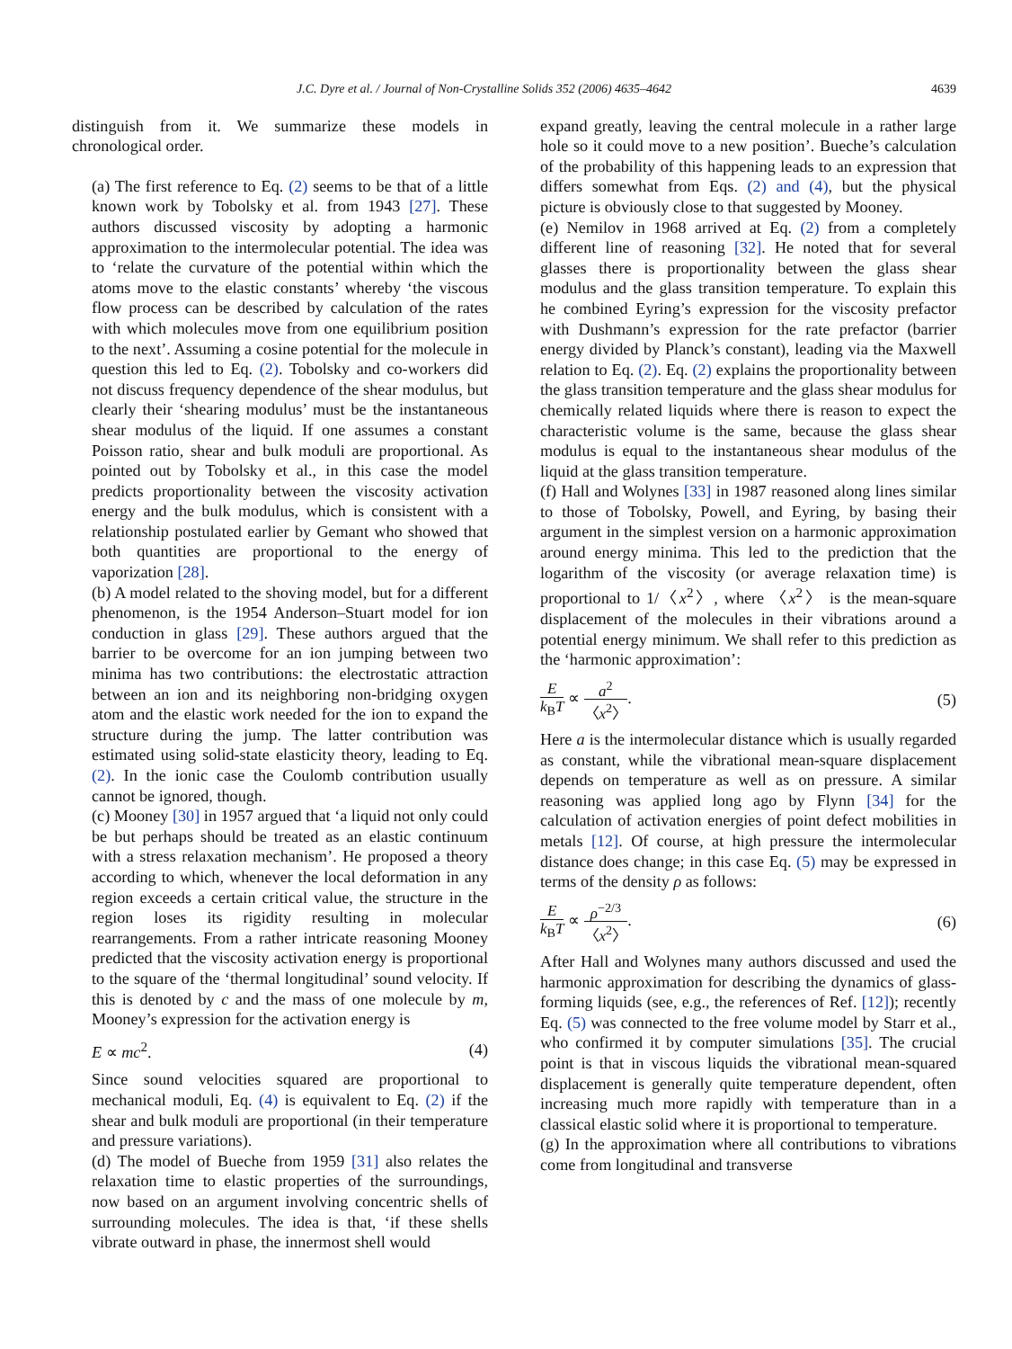J.C. Dyre et al. / Journal of Non-Crystalline Solids 352 (2006) 4635–4642 4639
distinguish from it. We summarize these models in chronological order.
(a) The first reference to Eq. (2) seems to be that of a little known work by Tobolsky et al. from 1943 [27]. These authors discussed viscosity by adopting a harmonic approximation to the intermolecular potential. The idea was to ‘relate the curvature of the potential within which the atoms move to the elastic constants’ whereby ‘the viscous flow process can be described by calculation of the rates with which molecules move from one equilibrium position to the next’. Assuming a cosine potential for the molecule in question this led to Eq. (2). Tobolsky and co-workers did not discuss frequency dependence of the shear modulus, but clearly their ‘shearing modulus’ must be the instantaneous shear modulus of the liquid. If one assumes a constant Poisson ratio, shear and bulk moduli are proportional. As pointed out by Tobolsky et al., in this case the model predicts proportionality between the viscosity activation energy and the bulk modulus, which is consistent with a relationship postulated earlier by Gemant who showed that both quantities are proportional to the energy of vaporization [28].
(b) A model related to the shoving model, but for a different phenomenon, is the 1954 Anderson–Stuart model for ion conduction in glass [29]. These authors argued that the barrier to be overcome for an ion jumping between two minima has two contributions: the electrostatic attraction between an ion and its neighboring non-bridging oxygen atom and the elastic work needed for the ion to expand the structure during the jump. The latter contribution was estimated using solid-state elasticity theory, leading to Eq. (2). In the ionic case the Coulomb contribution usually cannot be ignored, though.
(c) Mooney [30] in 1957 argued that ‘a liquid not only could be but perhaps should be treated as an elastic continuum with a stress relaxation mechanism’. He proposed a theory according to which, whenever the local deformation in any region exceeds a certain critical value, the structure in the region loses its rigidity resulting in molecular rearrangements. From a rather intricate reasoning Mooney predicted that the viscosity activation energy is proportional to the square of the ‘thermal longitudinal’ sound velocity. If this is denoted by c and the mass of one molecule by m, Mooney’s expression for the activation energy is
E ∝ mc<sup>2</sup>. (4)
Since sound velocities squared are proportional to mechanical moduli, Eq. (4) is equivalent to Eq. (2) if the shear and bulk moduli are proportional (in their temperature and pressure variations).
(d) The model of Bueche from 1959 [31] also relates the relaxation time to elastic properties of the surroundings, now based on an argument involving concentric shells of surrounding molecules. The idea is that, ‘if these shells vibrate outward in phase, the innermost shell would
expand greatly, leaving the central molecule in a rather large hole so it could move to a new position’. Bueche’s calculation of the probability of this happening leads to an expression that differs somewhat from Eqs. (2) and (4), but the physical picture is obviously close to that suggested by Mooney.
(e) Nemilov in 1968 arrived at Eq. (2) from a completely different line of reasoning [32]. He noted that for several glasses there is proportionality between the glass shear modulus and the glass transition temperature. To explain this he combined Eyring’s expression for the viscosity prefactor with Dushmann’s expression for the rate prefactor (barrier energy divided by Planck’s constant), leading via the Maxwell relation to Eq. (2). Eq. (2) explains the proportionality between the glass transition temperature and the glass shear modulus for chemically related liquids where there is reason to expect the characteristic volume is the same, because the glass shear modulus is equal to the instantaneous shear modulus of the liquid at the glass transition temperature.
(f) Hall and Wolynes [33] in 1987 reasoned along lines similar to those of Tobolsky, Powell, and Eyring, by basing their argument in the simplest version on a harmonic approximation around energy minima. This led to the prediction that the logarithm of the viscosity (or average relaxation time) is proportional to 1/〈x<sup>2</sup>〉, where 〈x<sup>2</sup>〉 is the mean-square displacement of the molecules in their vibrations around a potential energy minimum. We shall refer to this prediction as the ‘harmonic approximation’:
Ek<sub>B</sub>T ∝ a<sup>2</sup> 〈x<sup>2</sup>〉. (5)
Here a is the intermolecular distance which is usually regarded as constant, while the vibrational mean-square displacement depends on temperature as well as on pressure. A similar reasoning was applied long ago by Flynn [34] for the calculation of activation energies of point defect mobilities in metals [12]. Of course, at high pressure the intermolecular distance does change; in this case Eq. (5) may be expressed in terms of the density ρ as follows:
Ek<sub>B</sub>T ∝ ρ<sup>−2/3</sup> 〈x<sup>2</sup>〉. (6)
After Hall and Wolynes many authors discussed and used the harmonic approximation for describing the dynamics of glass-forming liquids (see, e.g., the references of Ref. [12]); recently Eq. (5) was connected to the free volume model by Starr et al., who confirmed it by computer simulations [35]. The crucial point is that in viscous liquids the vibrational mean-squared displacement is generally quite temperature dependent, often increasing much more rapidly with temperature than in a classical elastic solid where it is proportional to temperature.
(g) In the approximation where all contributions to vibrations come from longitudinal and transverse